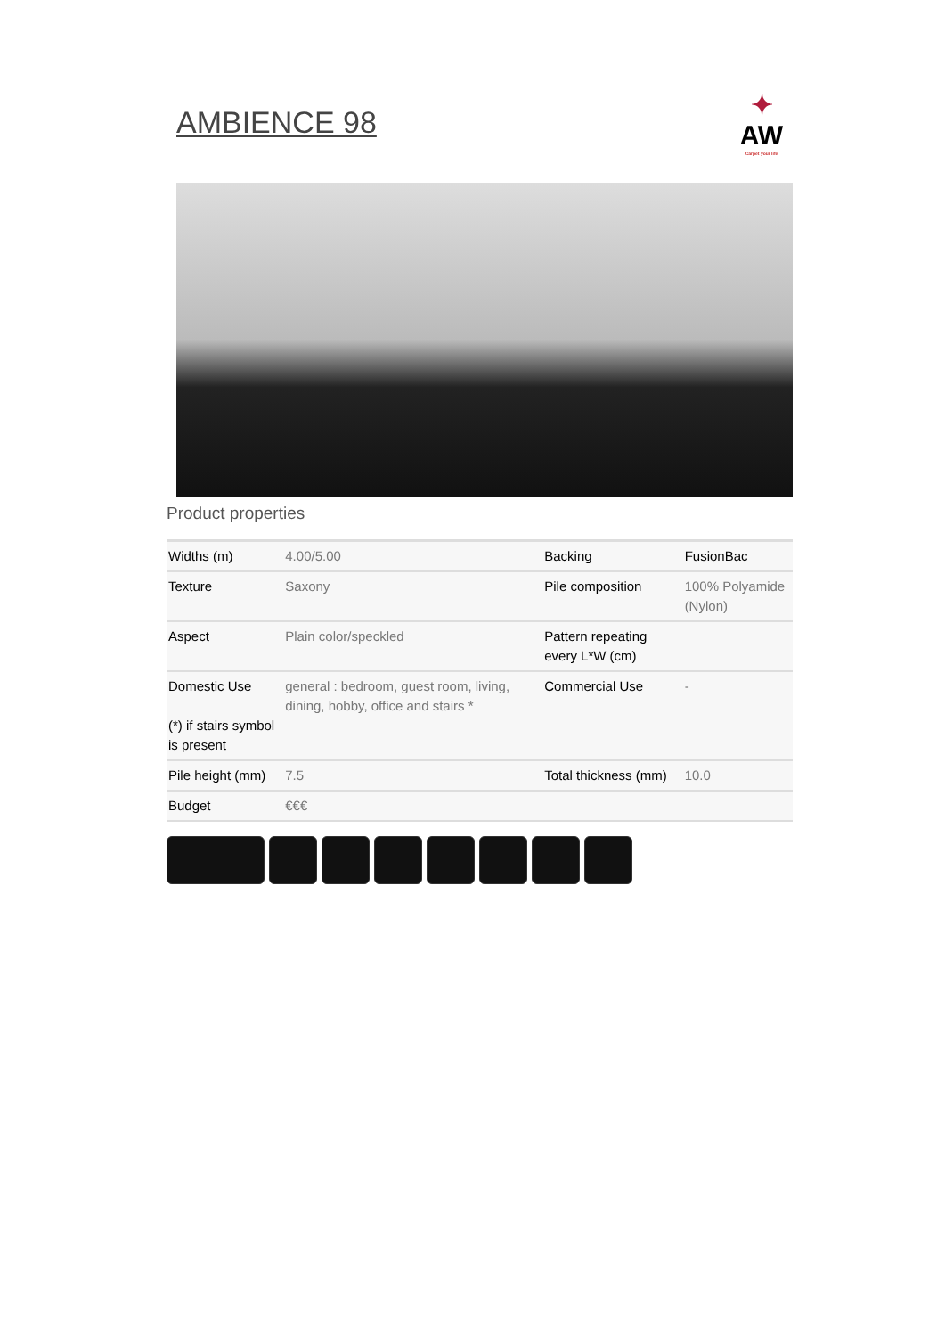AMBIENCE 98
✦
AW
Carpet your life
Product properties
| Widths (m) | 4.00/5.00 | Backing | FusionBac |
| Texture | Saxony | Pile composition | 100% Polyamide (Nylon) |
| Aspect | Plain color/speckled | Pattern repeating every L*W (cm) | |
| Domestic Use (*) if stairs symbol is present | general : bedroom, guest room, living, dining, hobby, office and stairs * | Commercial Use | - |
| Pile height (mm) | 7.5 | Total thickness (mm) | 10.0 |
| Budget | €€€ | | |